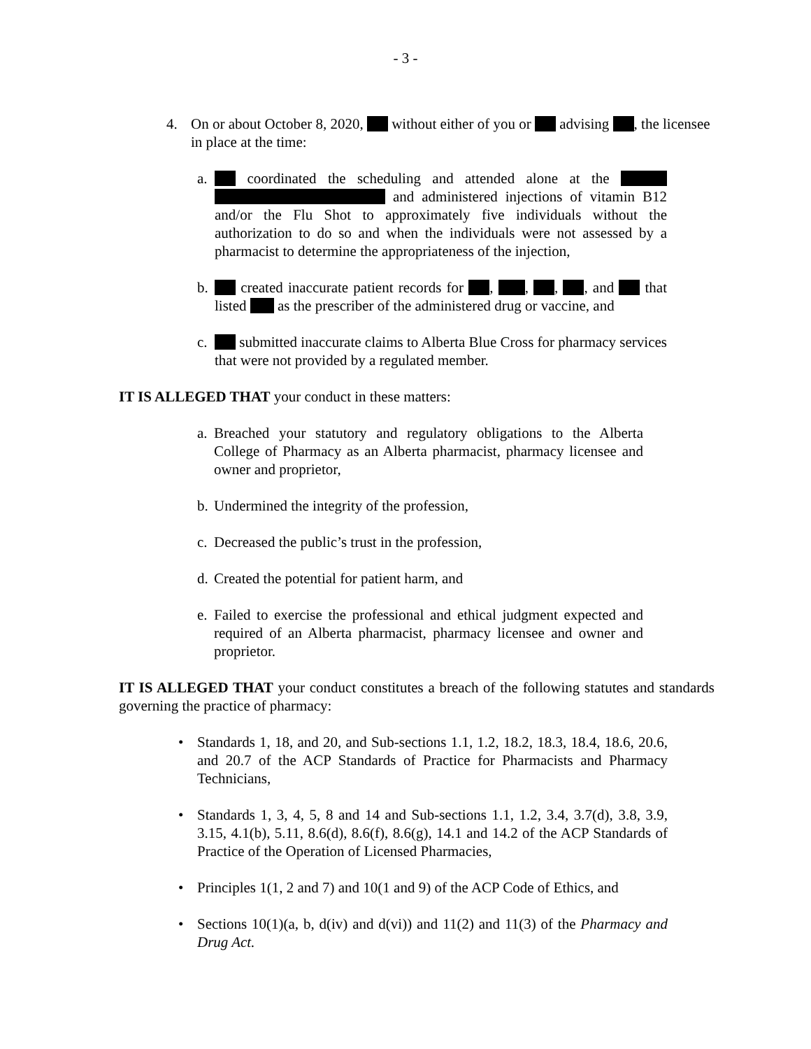- 3 -
4. On or about October 8, 2020, without either of you or advising , the licensee in place at the time:
a.
coordinated the scheduling and attended alone at the and administered injections of vitamin B12 and/or the Flu Shot to approximately five individuals without the authorization to do so and when the individuals were not assessed by a pharmacist to determine the appropriateness of the injection,
b.
created inaccurate patient records for , , , , and that listed as the prescriber of the administered drug or vaccine, and
c.
submitted inaccurate claims to Alberta Blue Cross for pharmacy services that were not provided by a regulated member.
IT IS ALLEGED THAT your conduct in these matters:
a.
Breached your statutory and regulatory obligations to the Alberta College of Pharmacy as an Alberta pharmacist, pharmacy licensee and owner and proprietor,
b.
Undermined the integrity of the profession,
c.
Decreased the public’s trust in the profession,
d.
Created the potential for patient harm, and
e.
Failed to exercise the professional and ethical judgment expected and required of an Alberta pharmacist, pharmacy licensee and owner and proprietor.
IT IS ALLEGED THAT your conduct constitutes a breach of the following statutes and standards governing the practice of pharmacy:
• Standards 1, 18, and 20, and Sub-sections 1.1, 1.2, 18.2, 18.3, 18.4, 18.6, 20.6, and 20.7 of the ACP Standards of Practice for Pharmacists and Pharmacy Technicians,
• Standards 1, 3, 4, 5, 8 and 14 and Sub-sections 1.1, 1.2, 3.4, 3.7(d), 3.8, 3.9, 3.15, 4.1(b), 5.11, 8.6(d), 8.6(f), 8.6(g), 14.1 and 14.2 of the ACP Standards of Practice of the Operation of Licensed Pharmacies,
• Principles 1(1, 2 and 7) and 10(1 and 9) of the ACP Code of Ethics, and
• Sections 10(1)(a, b, d(iv) and d(vi)) and 11(2) and 11(3) of the Pharmacy and Drug Act.